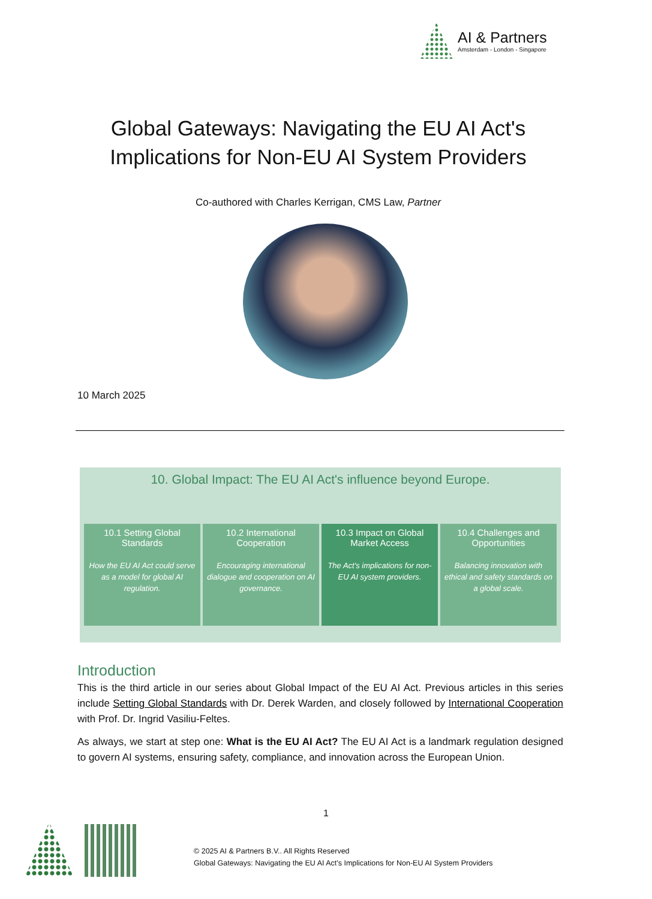AI & Partners
Amsterdam - London - Singapore
Global Gateways: Navigating the EU AI Act's
Implications for Non-EU AI System Providers
Co-authored with Charles Kerrigan, CMS Law, Partner
10 March 2025
10. Global Impact: The EU AI Act's influence beyond Europe.
10.1 Setting Global Standards
How the EU AI Act could serve as a model for global AI regulation.
10.2 International Cooperation
Encouraging international dialogue and cooperation on AI governance.
10.3 Impact on Global Market Access
The Act's implications for non-EU AI system providers.
10.4 Challenges and Opportunities
Balancing innovation with ethical and safety standards on a global scale.
Introduction
This is the third article in our series about Global Impact of the EU AI Act. Previous articles in this series include Setting Global Standards with Dr. Derek Warden, and closely followed by International Cooperation with Prof. Dr. Ingrid Vasiliu-Feltes.
As always, we start at step one: What is the EU AI Act? The EU AI Act is a landmark regulation designed to govern AI systems, ensuring safety, compliance, and innovation across the European Union.
1
© 2025 AI & Partners B.V.. All Rights Reserved
Global Gateways: Navigating the EU AI Act's Implications for Non-EU AI System Providers